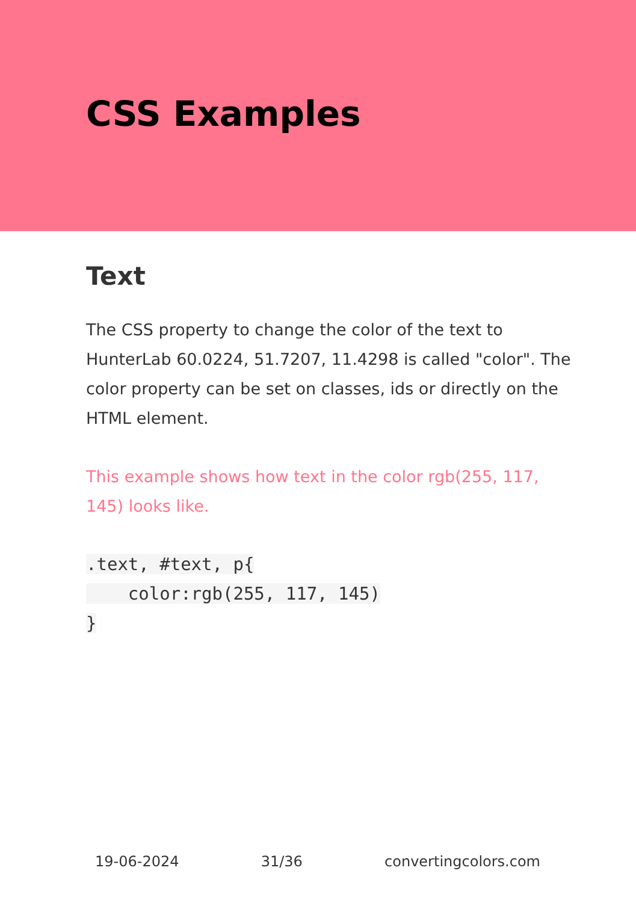CSS Examples
Text
The CSS property to change the color of the text to HunterLab 60.0224, 51.7207, 11.4298 is called "color". The color property can be set on classes, ids or directly on the HTML element.
This example shows how text in the color rgb(255, 117, 145) looks like.
.text, #text, p{
    color:rgb(255, 117, 145)
}
19-06-2024 31/36 convertingcolors.com